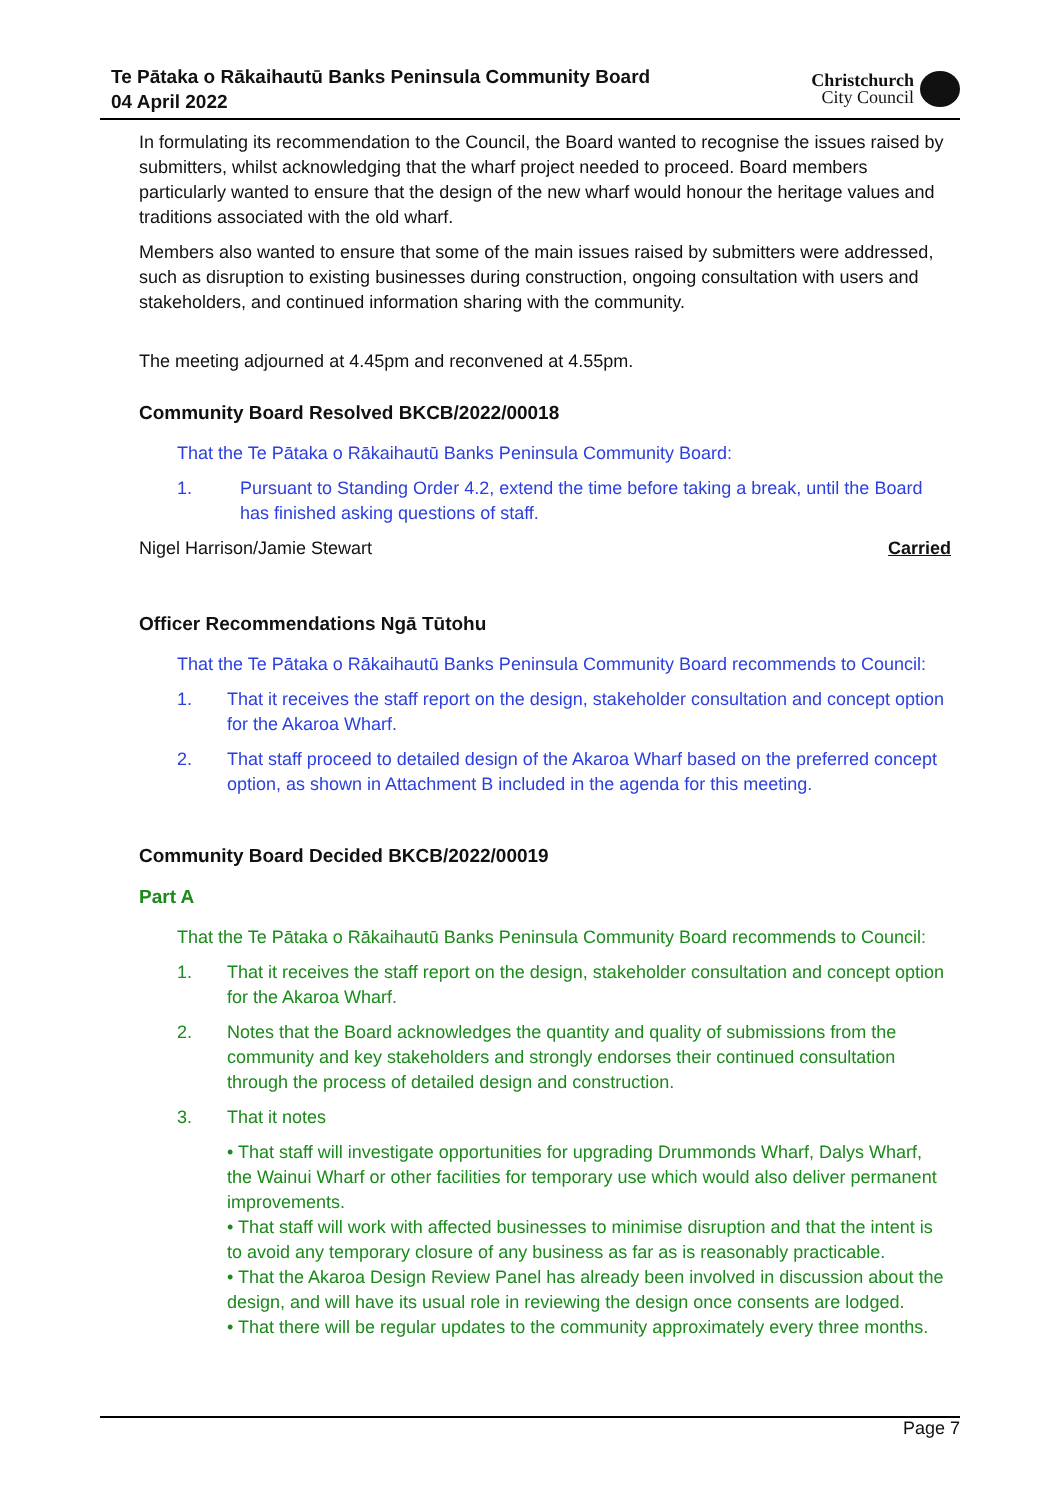Te Pātaka o Rākaihautū Banks Peninsula Community Board
04 April 2022
Christchurch
City Council
In formulating its recommendation to the Council, the Board wanted to recognise the issues raised by submitters, whilst acknowledging that the wharf project needed to proceed. Board members particularly wanted to ensure that the design of the new wharf would honour the heritage values and traditions associated with the old wharf.
Members also wanted to ensure that some of the main issues raised by submitters were addressed, such as disruption to existing businesses during construction, ongoing consultation with users and stakeholders, and continued information sharing with the community.
The meeting adjourned at 4.45pm and reconvened at 4.55pm.
Community Board Resolved BKCB/2022/00018
That the Te Pātaka o Rākaihautū Banks Peninsula Community Board:
1. Pursuant to Standing Order 4.2, extend the time before taking a break, until the Board has finished asking questions of staff.
Nigel Harrison/Jamie Stewart Carried
Officer Recommendations Ngā Tūtohu
That the Te Pātaka o Rākaihautū Banks Peninsula Community Board recommends to Council:
1. That it receives the staff report on the design, stakeholder consultation and concept option for the Akaroa Wharf.
2. That staff proceed to detailed design of the Akaroa Wharf based on the preferred concept option, as shown in Attachment B included in the agenda for this meeting.
Community Board Decided BKCB/2022/00019
Part A
That the Te Pātaka o Rākaihautū Banks Peninsula Community Board recommends to Council:
1. That it receives the staff report on the design, stakeholder consultation and concept option for the Akaroa Wharf.
2. Notes that the Board acknowledges the quantity and quality of submissions from the community and key stakeholders and strongly endorses their continued consultation through the process of detailed design and construction.
3. That it notes
• That staff will investigate opportunities for upgrading Drummonds Wharf, Dalys Wharf, the Wainui Wharf or other facilities for temporary use which would also deliver permanent improvements.
• That staff will work with affected businesses to minimise disruption and that the intent is to avoid any temporary closure of any business as far as is reasonably practicable.
• That the Akaroa Design Review Panel has already been involved in discussion about the design, and will have its usual role in reviewing the design once consents are lodged.
• That there will be regular updates to the community approximately every three months.
Page 7